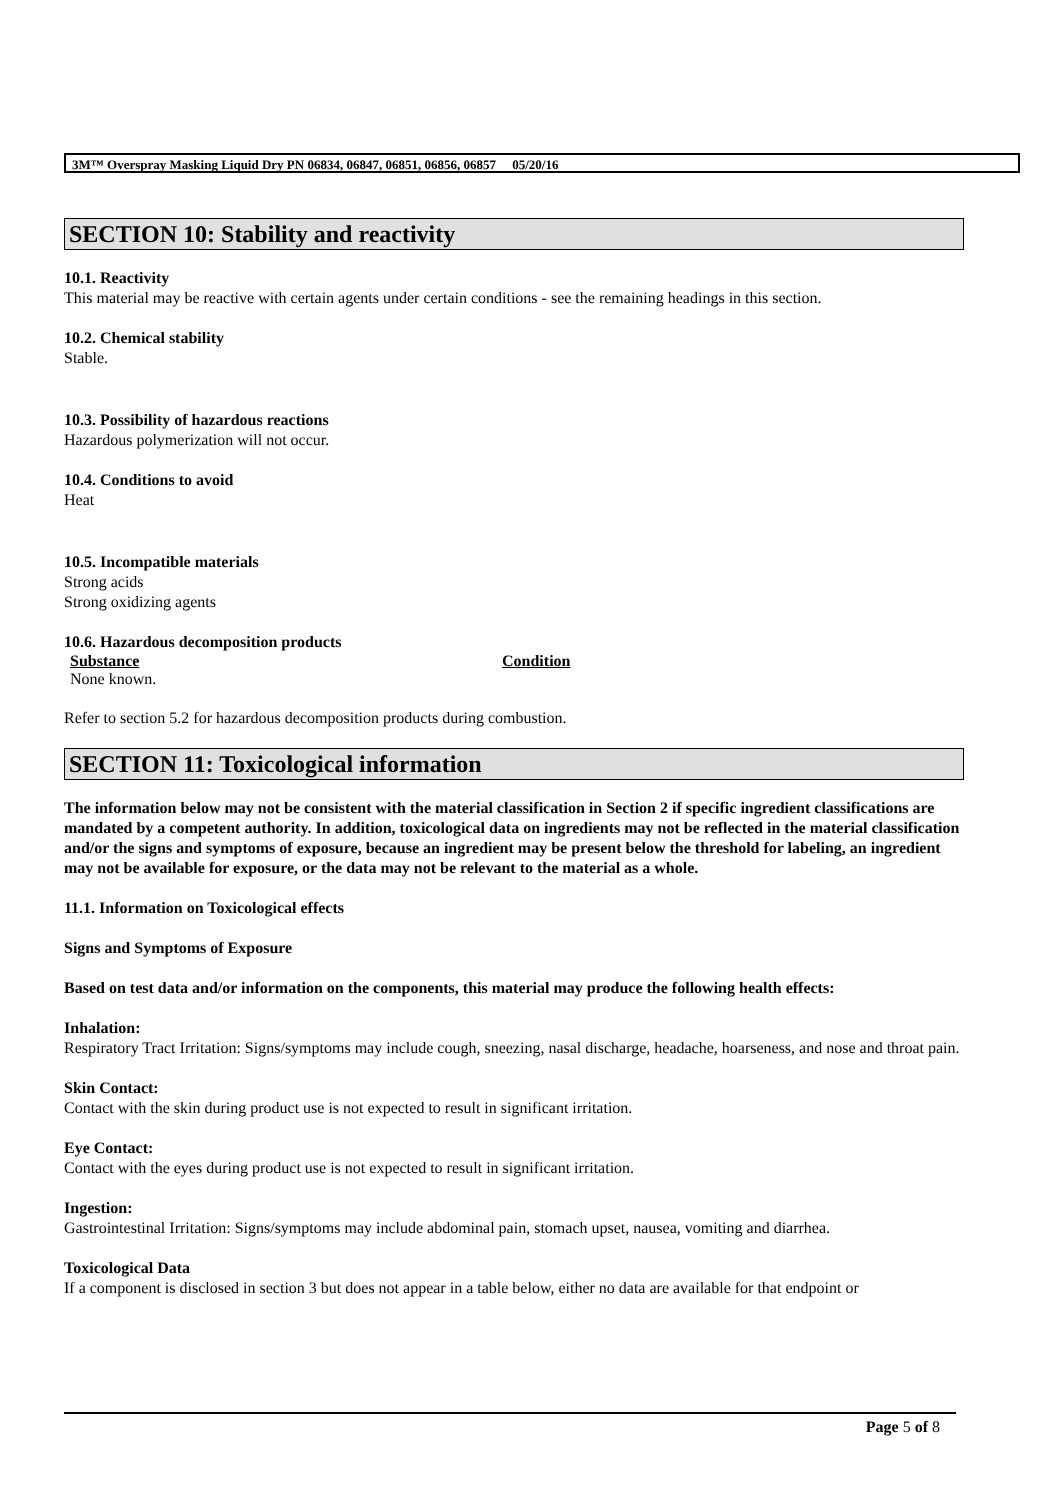3M™ Overspray Masking Liquid Dry PN 06834, 06847, 06851, 06856, 06857 05/20/16
SECTION 10: Stability and reactivity
10.1. Reactivity
This material may be reactive with certain agents under certain conditions - see the remaining headings in this section.
10.2. Chemical stability
Stable.
10.3. Possibility of hazardous reactions
Hazardous polymerization will not occur.
10.4. Conditions to avoid
Heat
10.5. Incompatible materials
Strong acids
Strong oxidizing agents
10.6. Hazardous decomposition products
| Substance | Condition |
| --- | --- |
| None known. | |
Refer to section 5.2 for hazardous decomposition products during combustion.
SECTION 11: Toxicological information
The information below may not be consistent with the material classification in Section 2 if specific ingredient classifications are mandated by a competent authority. In addition, toxicological data on ingredients may not be reflected in the material classification and/or the signs and symptoms of exposure, because an ingredient may be present below the threshold for labeling, an ingredient may not be available for exposure, or the data may not be relevant to the material as a whole.
11.1. Information on Toxicological effects
Signs and Symptoms of Exposure
Based on test data and/or information on the components, this material may produce the following health effects:
Inhalation:
Respiratory Tract Irritation: Signs/symptoms may include cough, sneezing, nasal discharge, headache, hoarseness, and nose and throat pain.
Skin Contact:
Contact with the skin during product use is not expected to result in significant irritation.
Eye Contact:
Contact with the eyes during product use is not expected to result in significant irritation.
Ingestion:
Gastrointestinal Irritation: Signs/symptoms may include abdominal pain, stomach upset, nausea, vomiting and diarrhea.
Toxicological Data
If a component is disclosed in section 3 but does not appear in a table below, either no data are available for that endpoint or
Page 5 of 8